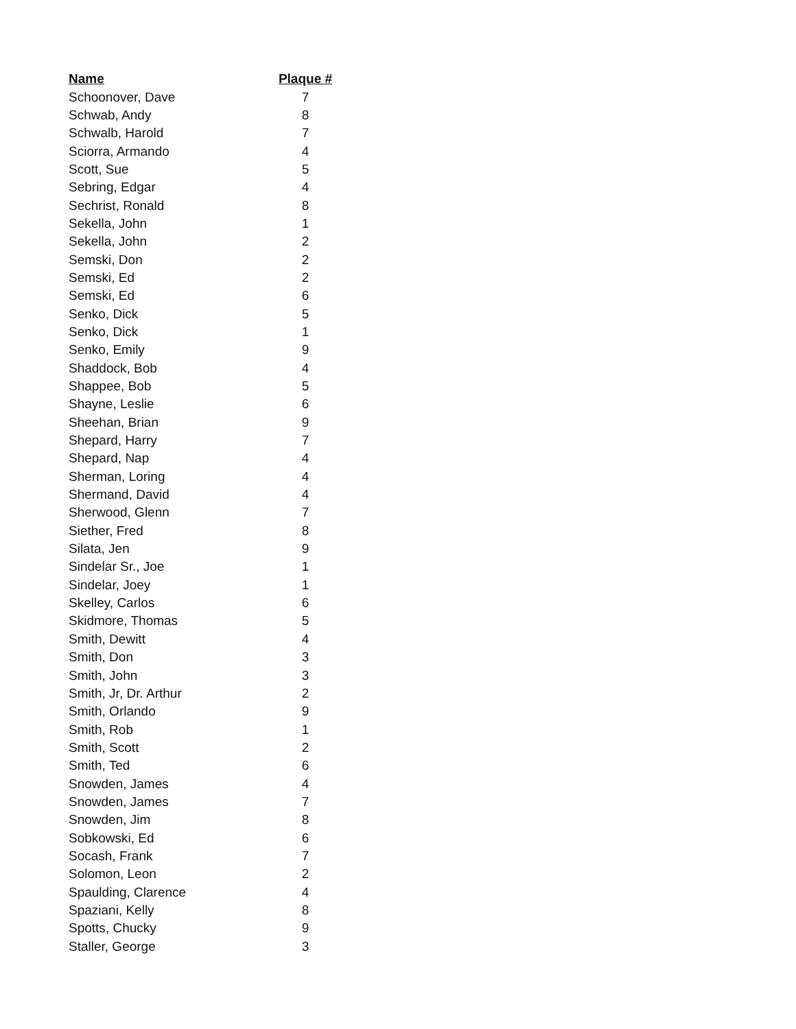| Name | Plaque # |
| --- | --- |
| Schoonover, Dave | 7 |
| Schwab, Andy | 8 |
| Schwalb, Harold | 7 |
| Sciorra, Armando | 4 |
| Scott, Sue | 5 |
| Sebring, Edgar | 4 |
| Sechrist, Ronald | 8 |
| Sekella, John | 1 |
| Sekella, John | 2 |
| Semski, Don | 2 |
| Semski, Ed | 2 |
| Semski, Ed | 6 |
| Senko, Dick | 5 |
| Senko, Dick | 1 |
| Senko, Emily | 9 |
| Shaddock, Bob | 4 |
| Shappee, Bob | 5 |
| Shayne, Leslie | 6 |
| Sheehan, Brian | 9 |
| Shepard, Harry | 7 |
| Shepard, Nap | 4 |
| Sherman, Loring | 4 |
| Shermand, David | 4 |
| Sherwood, Glenn | 7 |
| Siether, Fred | 8 |
| Silata, Jen | 9 |
| Sindelar Sr., Joe | 1 |
| Sindelar, Joey | 1 |
| Skelley, Carlos | 6 |
| Skidmore, Thomas | 5 |
| Smith, Dewitt | 4 |
| Smith, Don | 3 |
| Smith, John | 3 |
| Smith, Jr, Dr. Arthur | 2 |
| Smith, Orlando | 9 |
| Smith, Rob | 1 |
| Smith, Scott | 2 |
| Smith, Ted | 6 |
| Snowden, James | 4 |
| Snowden, James | 7 |
| Snowden, Jim | 8 |
| Sobkowski, Ed | 6 |
| Socash, Frank | 7 |
| Solomon, Leon | 2 |
| Spaulding, Clarence | 4 |
| Spaziani, Kelly | 8 |
| Spotts, Chucky | 9 |
| Staller, George | 3 |